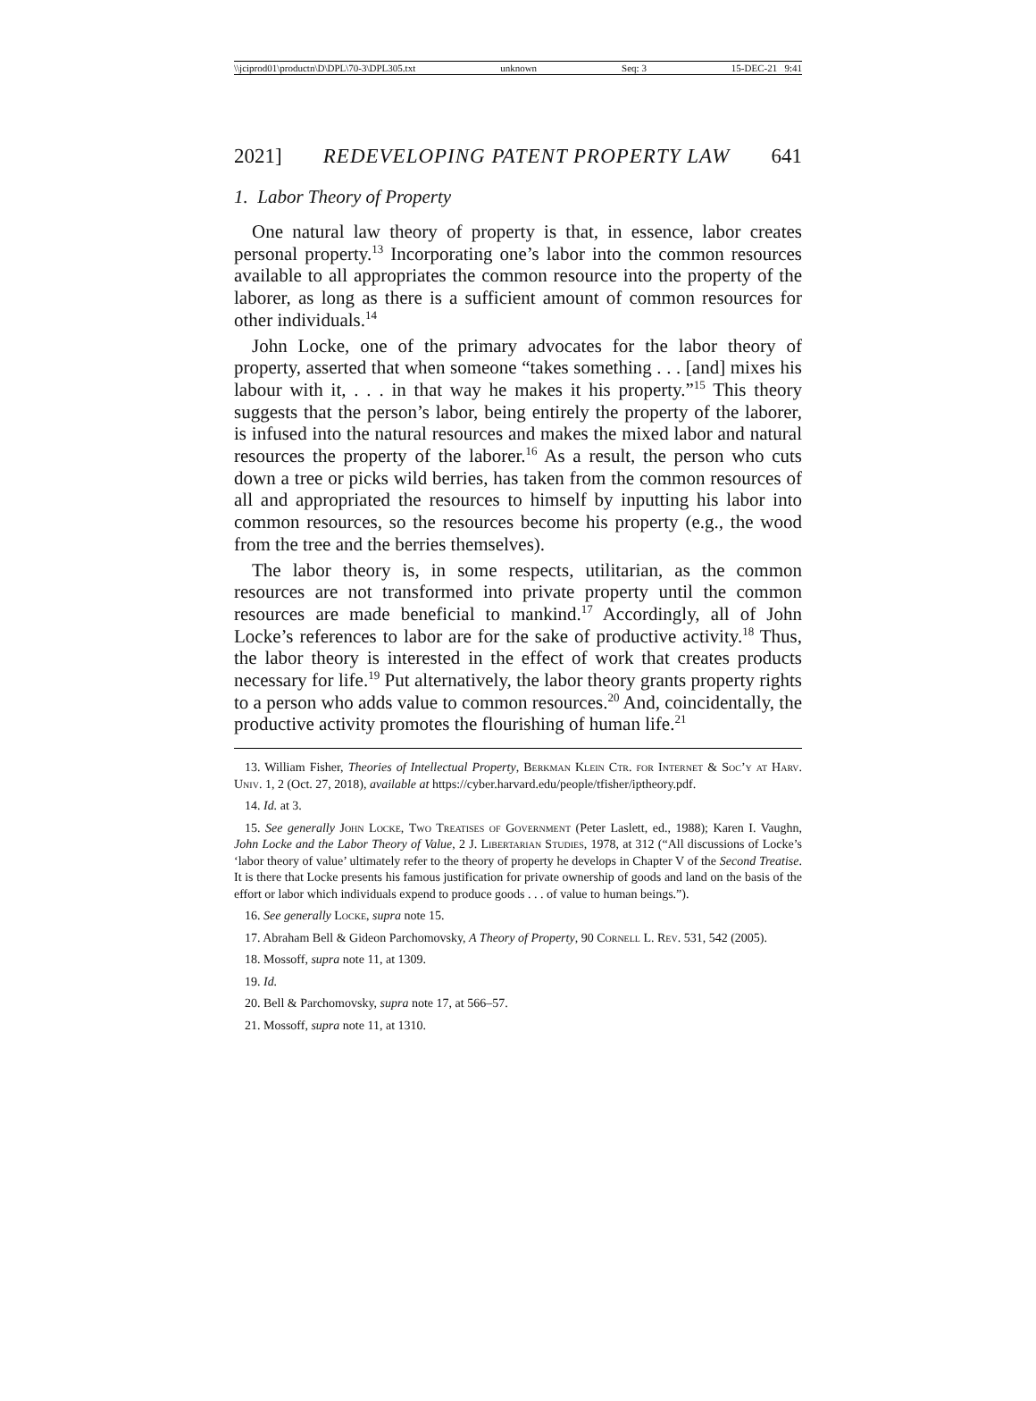\\jciprod01\productn\D\DPL\70-3\DPL305.txt unknown Seq: 3 15-DEC-21 9:41
2021] REDEVELOPING PATENT PROPERTY LAW 641
1. Labor Theory of Property
One natural law theory of property is that, in essence, labor creates personal property.<sup>13</sup> Incorporating one’s labor into the common resources available to all appropriates the common resource into the property of the laborer, as long as there is a sufficient amount of common resources for other individuals.<sup>14</sup>
John Locke, one of the primary advocates for the labor theory of property, asserted that when someone “takes something . . . [and] mixes his labour with it, . . . in that way he makes it his property.”<sup>15</sup> This theory suggests that the person’s labor, being entirely the property of the laborer, is infused into the natural resources and makes the mixed labor and natural resources the property of the laborer.<sup>16</sup> As a result, the person who cuts down a tree or picks wild berries, has taken from the common resources of all and appropriated the resources to himself by inputting his labor into common resources, so the resources become his property (e.g., the wood from the tree and the berries themselves).
The labor theory is, in some respects, utilitarian, as the common resources are not transformed into private property until the common resources are made beneficial to mankind.<sup>17</sup> Accordingly, all of John Locke’s references to labor are for the sake of productive activity.<sup>18</sup> Thus, the labor theory is interested in the effect of work that creates products necessary for life.<sup>19</sup> Put alternatively, the labor theory grants property rights to a person who adds value to common resources.<sup>20</sup> And, coincidentally, the productive activity promotes the flourishing of human life.<sup>21</sup>
13. William Fisher, Theories of Intellectual Property, Berkman Klein Ctr. for Internet & Soc’y at Harv. Univ. 1, 2 (Oct. 27, 2018), available at https://cyber.harvard.edu/people/tfisher/iptheory.pdf.
14. Id. at 3.
15. See generally John Locke, Two Treatises of Government (Peter Laslett, ed., 1988); Karen I. Vaughn, John Locke and the Labor Theory of Value, 2 J. Libertarian Studies, 1978, at 312 (“All discussions of Locke’s ‘labor theory of value’ ultimately refer to the theory of property he develops in Chapter V of the Second Treatise. It is there that Locke presents his famous justification for private ownership of goods and land on the basis of the effort or labor which individuals expend to produce goods . . . of value to human beings.”).
16. See generally Locke, supra note 15.
17. Abraham Bell & Gideon Parchomovsky, A Theory of Property, 90 Cornell L. Rev. 531, 542 (2005).
18. Mossoff, supra note 11, at 1309.
19. Id.
20. Bell & Parchomovsky, supra note 17, at 566–57.
21. Mossoff, supra note 11, at 1310.